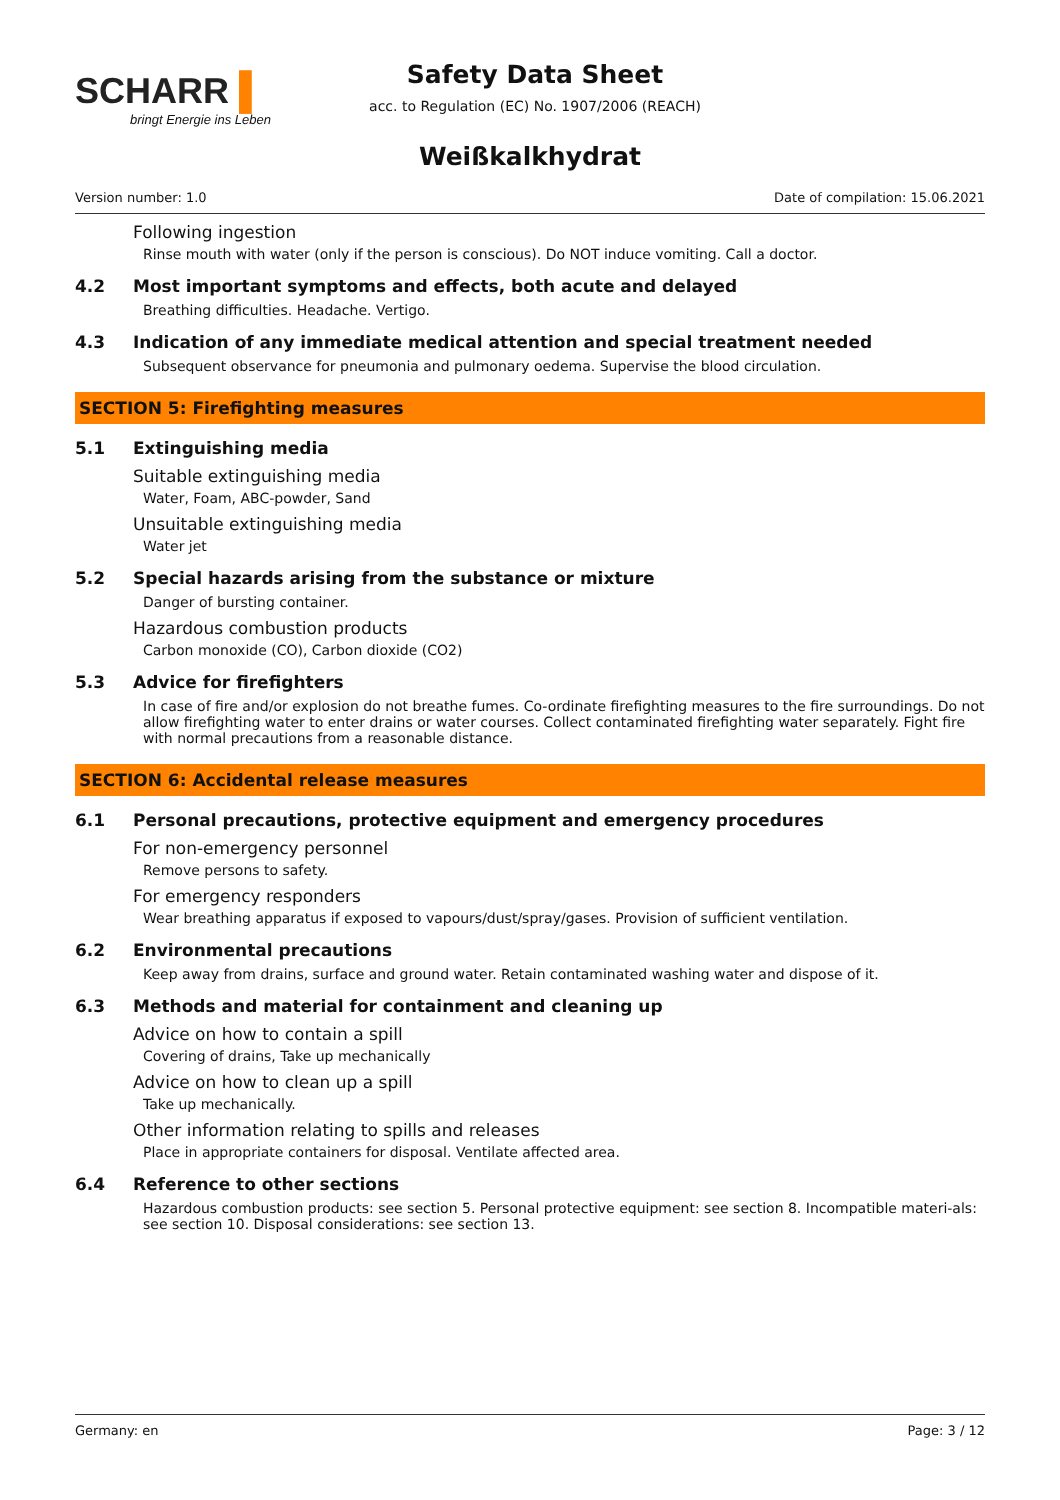SCHARR ▌
bringt Energie ins Leben
Safety Data Sheet
acc. to Regulation (EC) No. 1907/2006 (REACH)
Weißkalkhydrat
Version number: 1.0 Date of compilation: 15.06.2021
Following ingestion
Rinse mouth with water (only if the person is conscious). Do NOT induce vomiting. Call a doctor.
4.2 Most important symptoms and effects, both acute and delayed
Breathing difficulties. Headache. Vertigo.
4.3 Indication of any immediate medical attention and special treatment needed
Subsequent observance for pneumonia and pulmonary oedema. Supervise the blood circulation.
SECTION 5: Firefighting measures
5.1 Extinguishing media
Suitable extinguishing media
Water, Foam, ABC-powder, Sand
Unsuitable extinguishing media
Water jet
5.2 Special hazards arising from the substance or mixture
Danger of bursting container.
Hazardous combustion products
Carbon monoxide (CO), Carbon dioxide (CO2)
5.3 Advice for firefighters
In case of fire and/or explosion do not breathe fumes. Co-ordinate firefighting measures to the fire surroundings. Do not allow firefighting water to enter drains or water courses. Collect contaminated firefighting water separately. Fight fire with normal precautions from a reasonable distance.
SECTION 6: Accidental release measures
6.1 Personal precautions, protective equipment and emergency procedures
For non-emergency personnel
Remove persons to safety.
For emergency responders
Wear breathing apparatus if exposed to vapours/dust/spray/gases. Provision of sufficient ventilation.
6.2 Environmental precautions
Keep away from drains, surface and ground water. Retain contaminated washing water and dispose of it.
6.3 Methods and material for containment and cleaning up
Advice on how to contain a spill
Covering of drains, Take up mechanically
Advice on how to clean up a spill
Take up mechanically.
Other information relating to spills and releases
Place in appropriate containers for disposal. Ventilate affected area.
6.4 Reference to other sections
Hazardous combustion products: see section 5. Personal protective equipment: see section 8. Incompatible materi-als: see section 10. Disposal considerations: see section 13.
Germany: en Page: 3 / 12